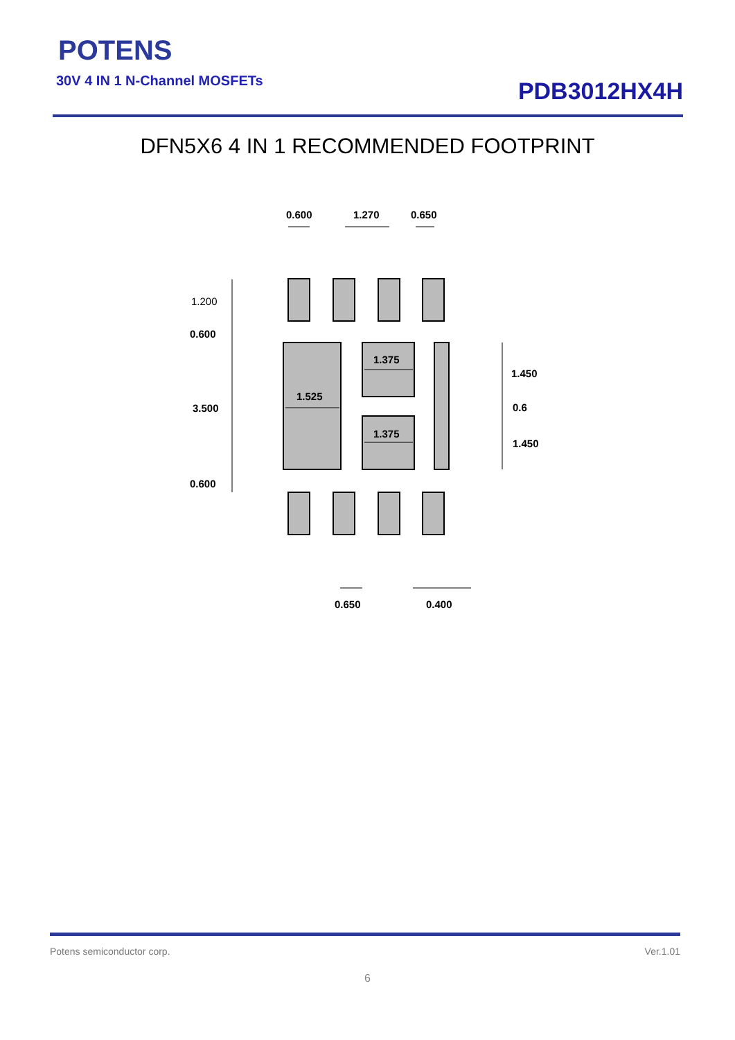POTENS
30V 4 IN 1 N-Channel MOSFETs
PDB3012HX4H
DFN5X6 4 IN 1 RECOMMENDED FOOTPRINT
0.600
1.270
0.650
1.200
0.600
3.500
0.600
1.525
1.375
1.375
1.450
0.6
1.450
0.650
0.400
Potens semiconductor corp. Ver.1.01
6